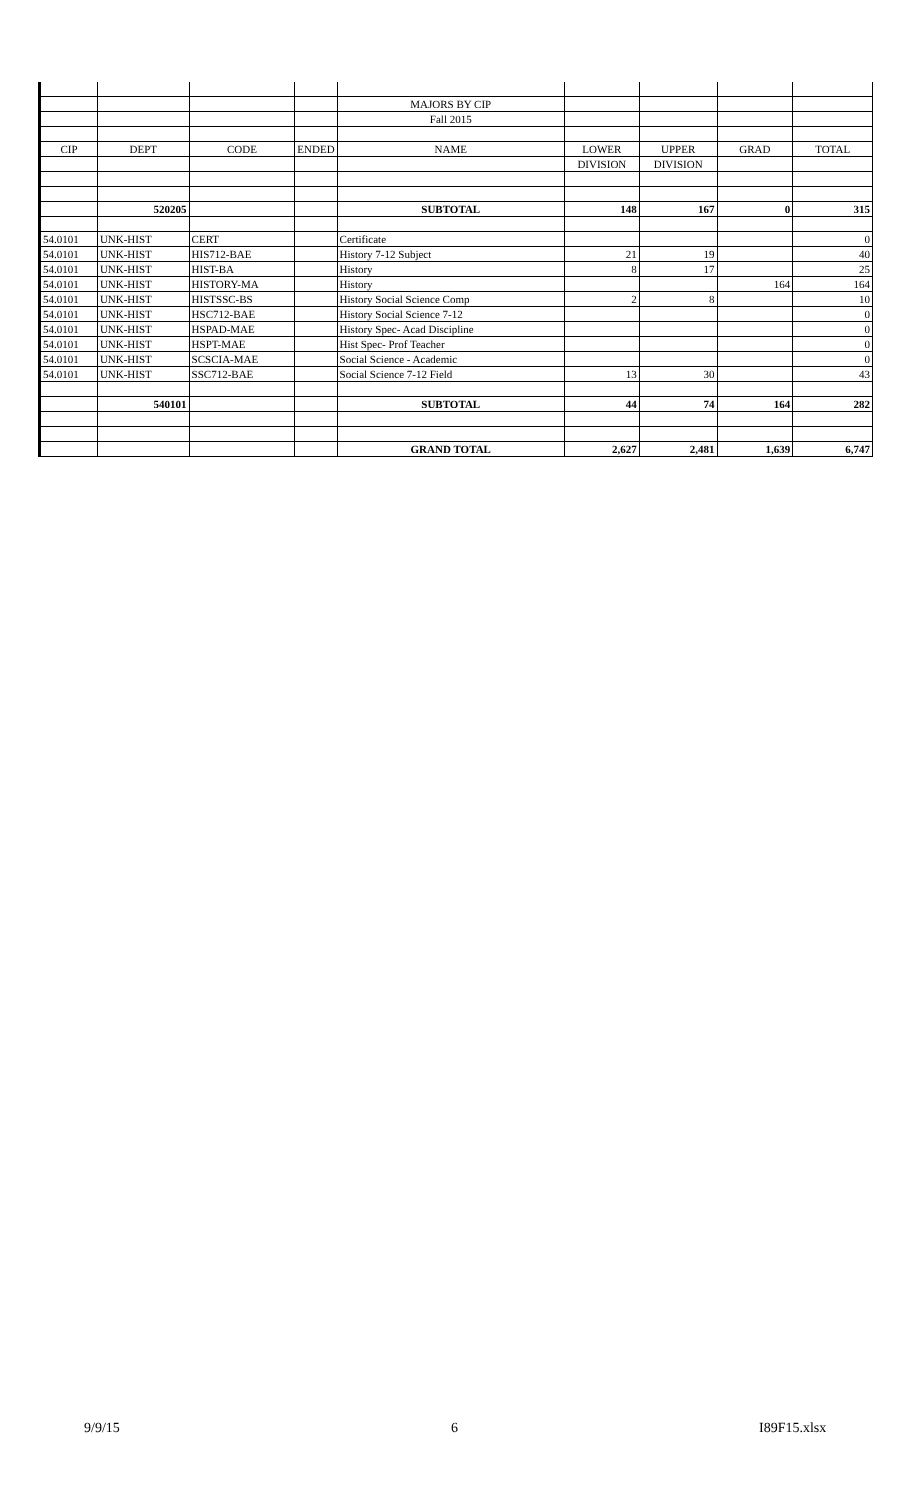| | | | | MAJORS BY CIP | | | | |
| | | | | Fall 2015 | | | | |
| CIP | DEPT | CODE | ENDED | NAME | LOWER | UPPER | GRAD | TOTAL |
| | | | | | DIVISION | DIVISION | | |
| | 520205 | | | SUBTOTAL | 148 | 167 | 0 | 315 |
| 54.0101 | UNK-HIST | CERT | | Certificate | | | | 0 |
| 54.0101 | UNK-HIST | HIS712-BAE | | History 7-12 Subject | 21 | 19 | | 40 |
| 54.0101 | UNK-HIST | HIST-BA | | History | 8 | 17 | | 25 |
| 54.0101 | UNK-HIST | HISTORY-MA | | History | | | 164 | 164 |
| 54.0101 | UNK-HIST | HISTSSC-BS | | History Social Science Comp | 2 | 8 | | 10 |
| 54.0101 | UNK-HIST | HSC712-BAE | | History Social Science 7-12 | | | | 0 |
| 54.0101 | UNK-HIST | HSPAD-MAE | | History Spec- Acad Discipline | | | | 0 |
| 54.0101 | UNK-HIST | HSPT-MAE | | Hist Spec- Prof Teacher | | | | 0 |
| 54.0101 | UNK-HIST | SCSCIA-MAE | | Social Science - Academic | | | | 0 |
| 54.0101 | UNK-HIST | SSC712-BAE | | Social Science 7-12 Field | 13 | 30 | | 43 |
| | 540101 | | | SUBTOTAL | 44 | 74 | 164 | 282 |
| | | | | GRAND TOTAL | 2,627 | 2,481 | 1,639 | 6,747 |
9/9/15 6 I89F15.xlsx